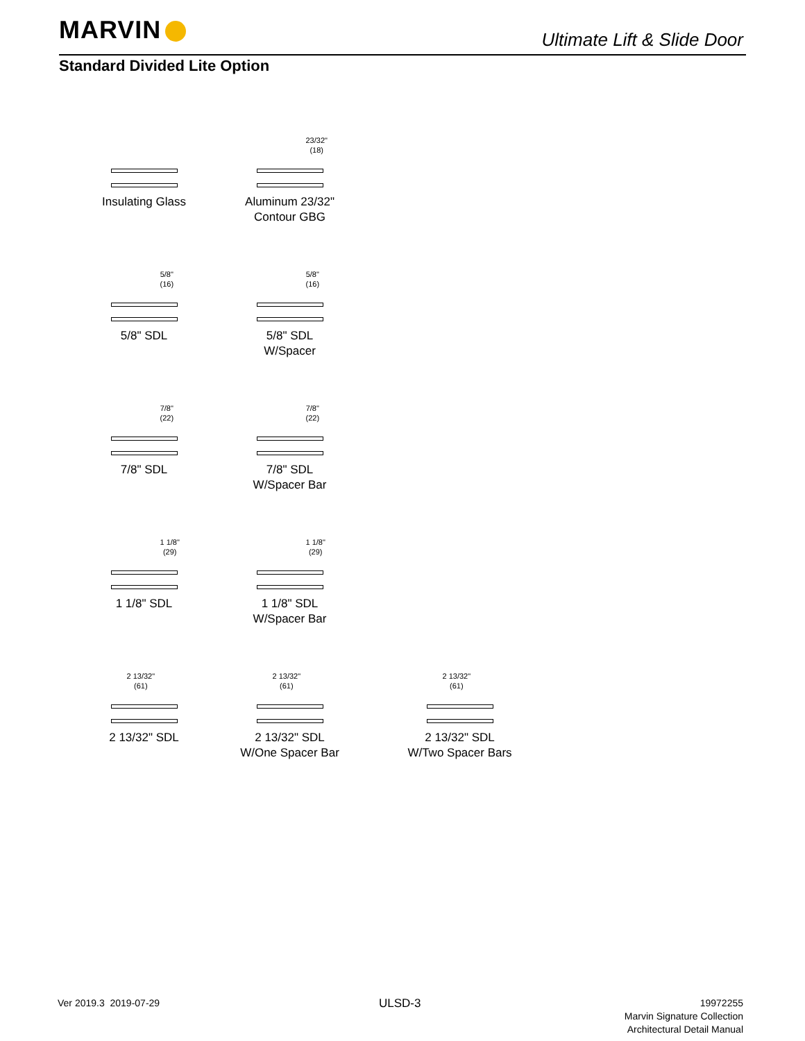MARVIN Ultimate Lift & Slide Door
Standard Divided Lite Option
Insulating Glass
23/32"
(18)
Aluminum 23/32"
Contour GBG
5/8"
(16)
5/8" SDL
5/8"
(16)
5/8" SDL
W/Spacer
7/8"
(22)
7/8" SDL
7/8"
(22)
7/8" SDL
W/Spacer Bar
1 1/8"
(29)
1 1/8" SDL
1 1/8"
(29)
1 1/8" SDL
W/Spacer Bar
2 13/32"
(61)
2 13/32" SDL
2 13/32"
(61)
2 13/32" SDL
W/One Spacer Bar
2 13/32"
(61)
2 13/32" SDL
W/Two Spacer Bars
Ver 2019.3 2019-07-29 ULSD-3
19972255
Marvin Signature Collection
Architectural Detail Manual